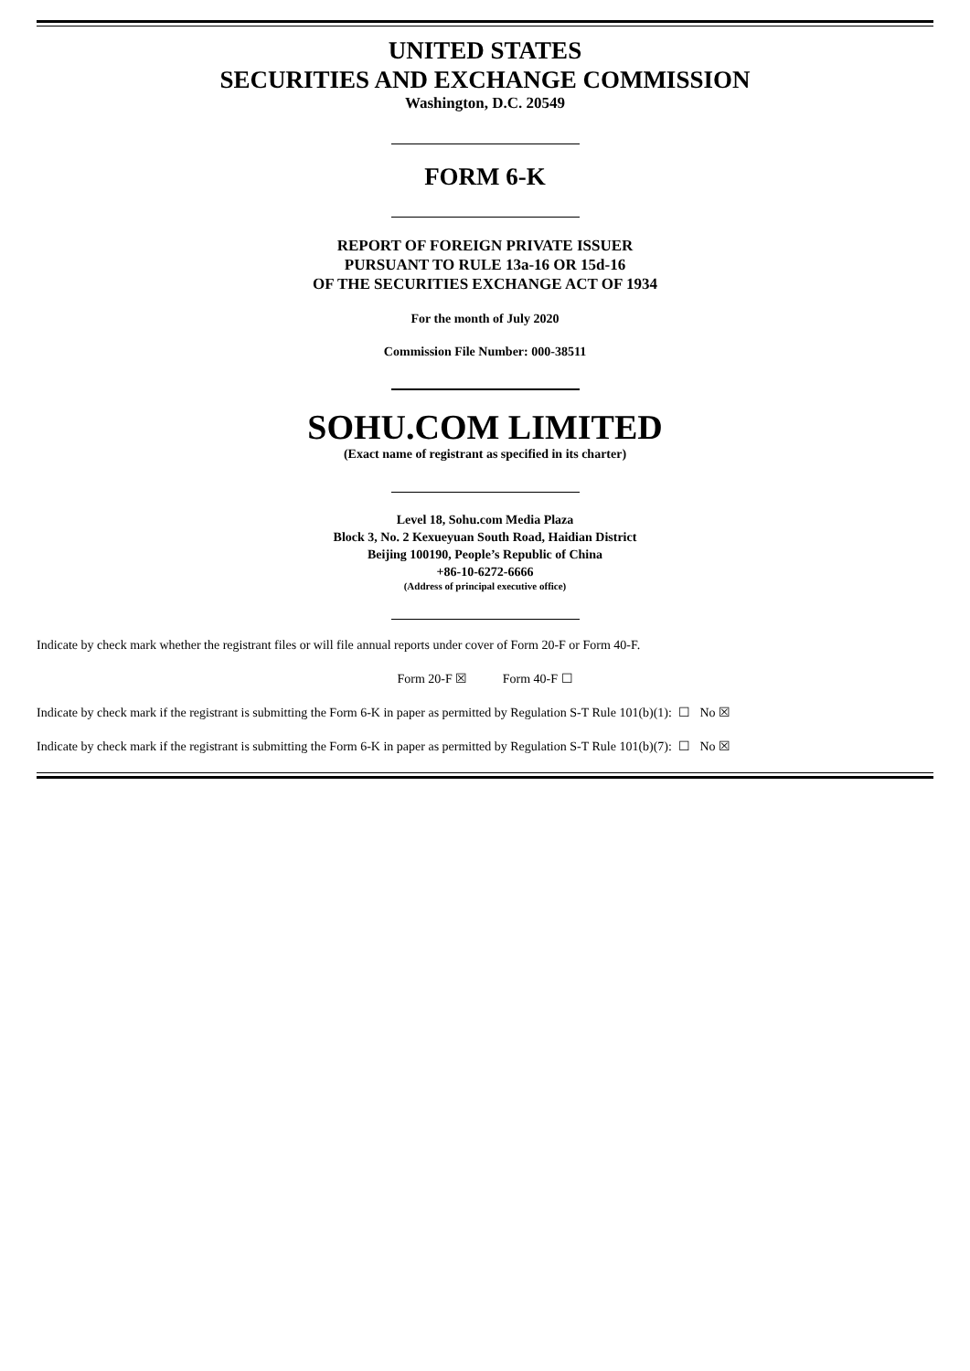UNITED STATES
SECURITIES AND EXCHANGE COMMISSION
Washington, D.C. 20549
FORM 6-K
REPORT OF FOREIGN PRIVATE ISSUER
PURSUANT TO RULE 13a-16 OR 15d-16
OF THE SECURITIES EXCHANGE ACT OF 1934
For the month of July 2020
Commission File Number: 000-38511
SOHU.COM LIMITED
(Exact name of registrant as specified in its charter)
Level 18, Sohu.com Media Plaza
Block 3, No. 2 Kexueyuan South Road, Haidian District
Beijing 100190, People’s Republic of China
+86-10-6272-6666
(Address of principal executive office)
Indicate by check mark whether the registrant files or will file annual reports under cover of Form 20-F or Form 40-F.
Form 20-F ☒ Form 40-F ☐
Indicate by check mark if the registrant is submitting the Form 6-K in paper as permitted by Regulation S-T Rule 101(b)(1): ☐ No ☒
Indicate by check mark if the registrant is submitting the Form 6-K in paper as permitted by Regulation S-T Rule 101(b)(7): ☐ No ☒